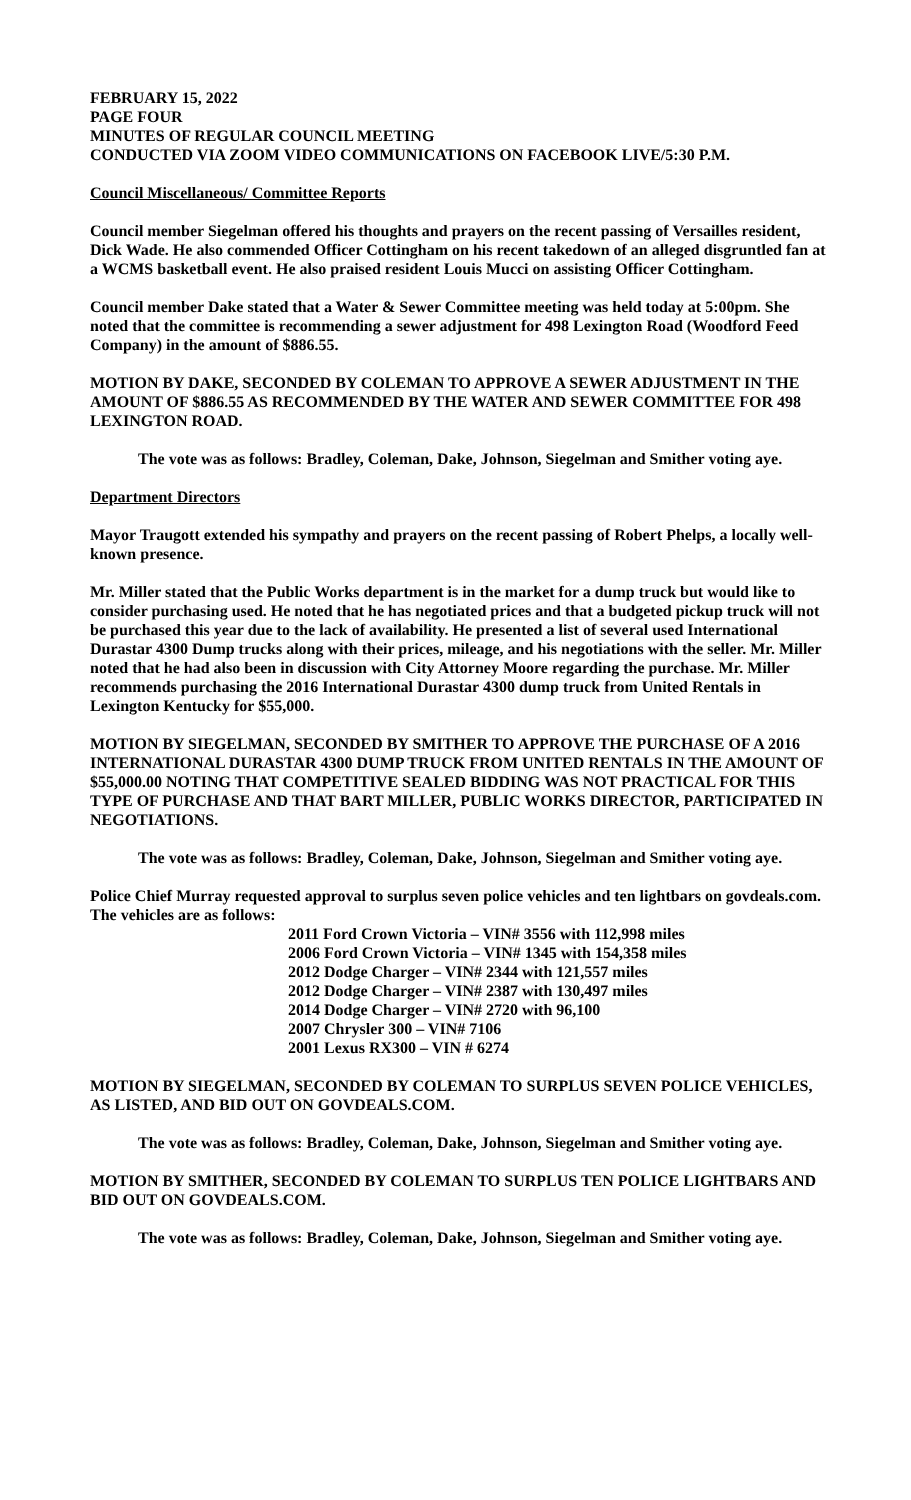FEBRUARY 15, 2022
PAGE FOUR
MINUTES OF REGULAR COUNCIL MEETING
CONDUCTED VIA ZOOM VIDEO COMMUNICATIONS ON FACEBOOK LIVE/5:30 P.M.
Council Miscellaneous/ Committee Reports
Council member Siegelman offered his thoughts and prayers on the recent passing of Versailles resident, Dick Wade. He also commended Officer Cottingham on his recent takedown of an alleged disgruntled fan at a WCMS basketball event. He also praised resident Louis Mucci on assisting Officer Cottingham.
Council member Dake stated that a Water & Sewer Committee meeting was held today at 5:00pm. She noted that the committee is recommending a sewer adjustment for 498 Lexington Road (Woodford Feed Company) in the amount of $886.55.
MOTION BY DAKE, SECONDED BY COLEMAN TO APPROVE A SEWER ADJUSTMENT IN THE AMOUNT OF $886.55 AS RECOMMENDED BY THE WATER AND SEWER COMMITTEE FOR 498 LEXINGTON ROAD.
The vote was as follows: Bradley, Coleman, Dake, Johnson, Siegelman and Smither voting aye.
Department Directors
Mayor Traugott extended his sympathy and prayers on the recent passing of Robert Phelps, a locally well-known presence.
Mr. Miller stated that the Public Works department is in the market for a dump truck but would like to consider purchasing used. He noted that he has negotiated prices and that a budgeted pickup truck will not be purchased this year due to the lack of availability. He presented a list of several used International Durastar 4300 Dump trucks along with their prices, mileage, and his negotiations with the seller. Mr. Miller noted that he had also been in discussion with City Attorney Moore regarding the purchase. Mr. Miller recommends purchasing the 2016 International Durastar 4300 dump truck from United Rentals in Lexington Kentucky for $55,000.
MOTION BY SIEGELMAN, SECONDED BY SMITHER TO APPROVE THE PURCHASE OF A 2016 INTERNATIONAL DURASTAR 4300 DUMP TRUCK FROM UNITED RENTALS IN THE AMOUNT OF $55,000.00 NOTING THAT COMPETITIVE SEALED BIDDING WAS NOT PRACTICAL FOR THIS TYPE OF PURCHASE AND THAT BART MILLER, PUBLIC WORKS DIRECTOR, PARTICIPATED IN NEGOTIATIONS.
The vote was as follows: Bradley, Coleman, Dake, Johnson, Siegelman and Smither voting aye.
Police Chief Murray requested approval to surplus seven police vehicles and ten lightbars on govdeals.com. The vehicles are as follows:
2011 Ford Crown Victoria – VIN# 3556 with 112,998 miles
2006 Ford Crown Victoria – VIN# 1345 with 154,358 miles
2012 Dodge Charger – VIN# 2344 with 121,557 miles
2012 Dodge Charger – VIN# 2387 with 130,497 miles
2014 Dodge Charger – VIN# 2720 with 96,100
2007 Chrysler 300 – VIN# 7106
2001 Lexus RX300 – VIN # 6274
MOTION BY SIEGELMAN, SECONDED BY COLEMAN TO SURPLUS SEVEN POLICE VEHICLES, AS LISTED, AND BID OUT ON GOVDEALS.COM.
The vote was as follows: Bradley, Coleman, Dake, Johnson, Siegelman and Smither voting aye.
MOTION BY SMITHER, SECONDED BY COLEMAN TO SURPLUS TEN POLICE LIGHTBARS AND BID OUT ON GOVDEALS.COM.
The vote was as follows: Bradley, Coleman, Dake, Johnson, Siegelman and Smither voting aye.